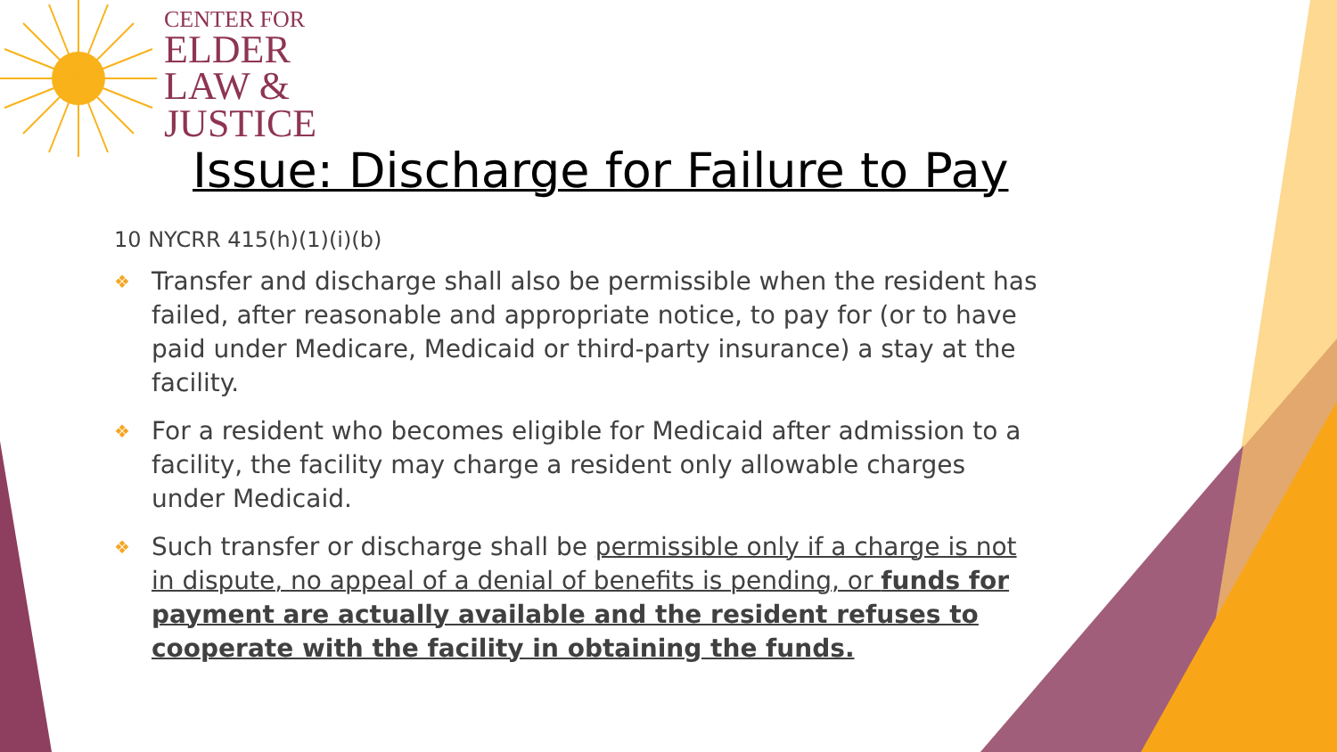CENTER FOR
ELDER
LAW &
JUSTICE
Issue: Discharge for Failure to Pay
10 NYCRR 415(h)(1)(i)(b)
❖ Transfer and discharge shall also be permissible when the resident has failed, after reasonable and appropriate notice, to pay for (or to have paid under Medicare, Medicaid or third-party insurance) a stay at the facility.
❖ For a resident who becomes eligible for Medicaid after admission to a facility, the facility may charge a resident only allowable charges under Medicaid.
❖ Such transfer or discharge shall be permissible only if a charge is not in dispute, no appeal of a denial of benefits is pending, or funds for payment are actually available and the resident refuses to cooperate with the facility in obtaining the funds.